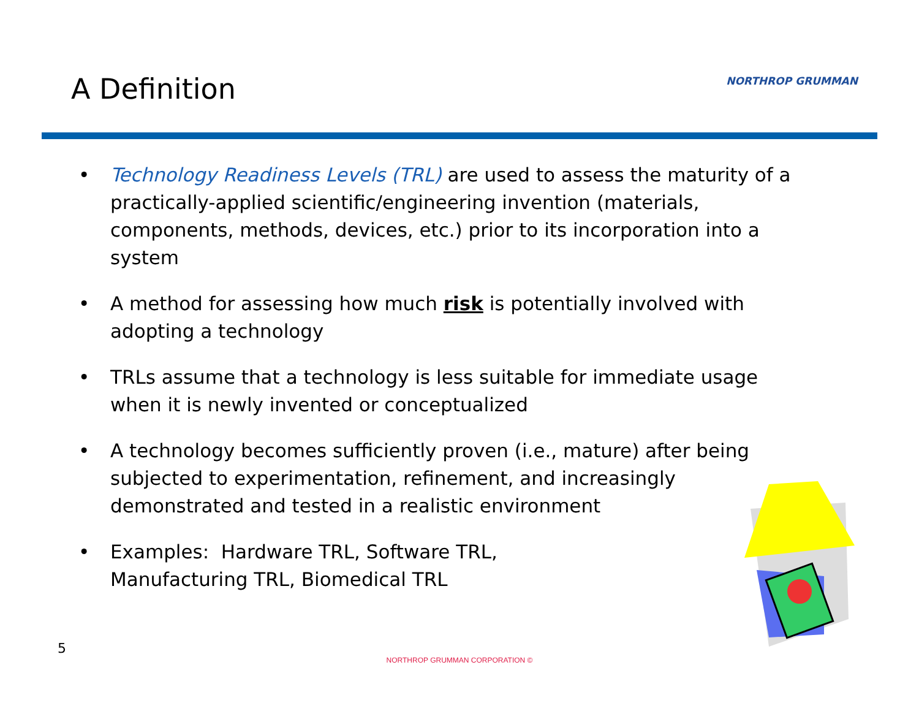A Definition
NORTHROP GRUMMAN
• Technology Readiness Levels (TRL) are used to assess the maturity of a practically-applied scientific/engineering invention (materials, components, methods, devices, etc.) prior to its incorporation into a system
• A method for assessing how much risk is potentially involved with adopting a technology
• TRLs assume that a technology is less suitable for immediate usage when it is newly invented or conceptualized
• A technology becomes sufficiently proven (i.e., mature) after being subjected to experimentation, refinement, and increasingly demonstrated and tested in a realistic environment
• Examples: Hardware TRL, Software TRL,
Manufacturing TRL, Biomedical TRL
5
NORTHROP GRUMMAN CORPORATION ©